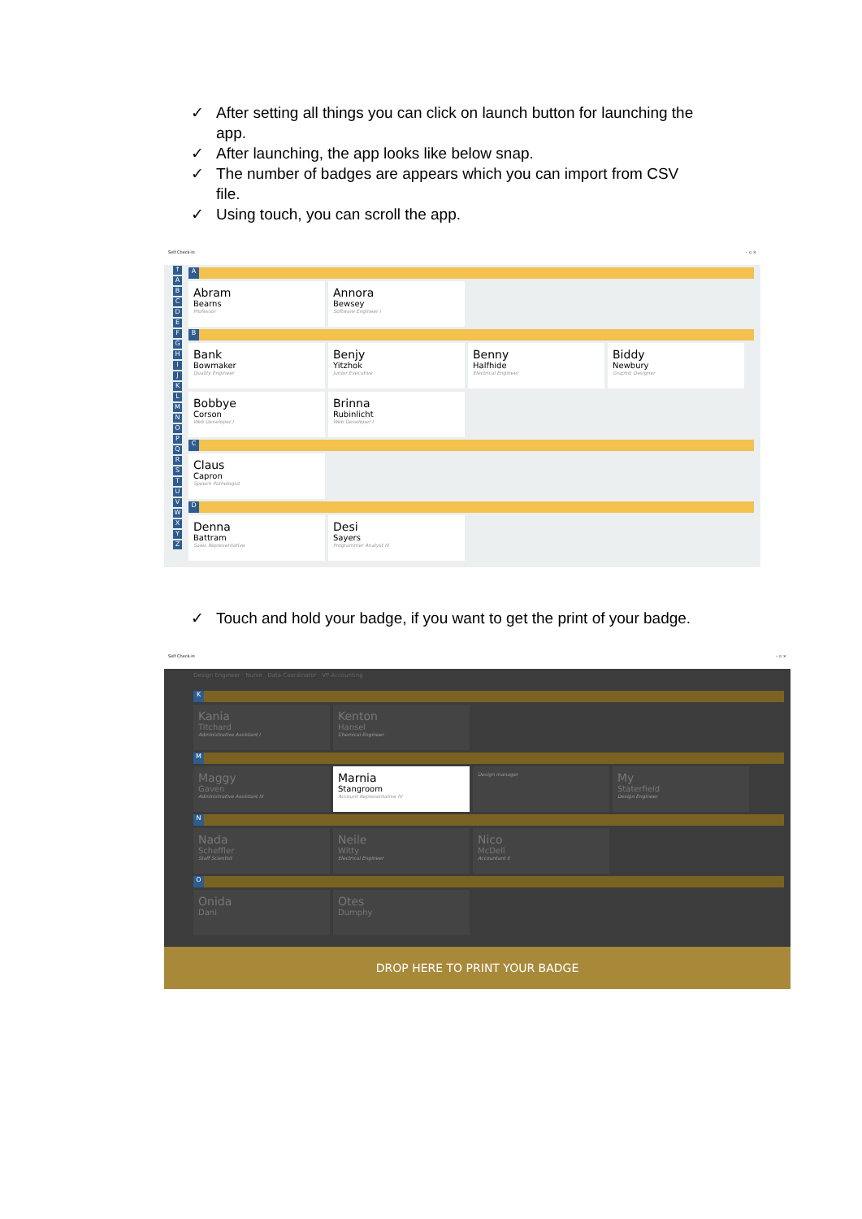✓ After setting all things you can click on launch button for launching the app.
✓ After launching, the app looks like below snap.
✓ The number of badges are appears which you can import from CSV file.
✓ Using touch, you can scroll the app.
Self Check-in – ▫ ×
↑
A
B
C
D
E
F
G
H
I
J
K
L
M
N
O
P
Q
R
S
T
U
V
W
X
Y
Z
A
Abram
Bearns
Professor
Annora
Bewsey
Software Engineer I
B
Bank
Bowmaker
Quality Engineer
Benjy
Yitzhok
Junior Executive
Benny
Halfhide
Electrical Engineer
Biddy
Newbury
Graphic Designer
Bobbye
Corson
Web Developer I
Brinna
Rubinlicht
Web Developer I
C
Claus
Capron
Speech Pathologist
D
Denna
Battram
Sales Representative
Desi
Sayers
Programmer Analyst III
✓ Touch and hold your badge, if you want to get the print of your badge.
Self Check-in – ▫ ×
Design Engineer · Nurse · Data Coordinator · VP Accounting
K
Kania
Titchard
Administrative Assistant I
Kenton
Hansel
Chemical Engineer
M
Maggy
Gaven
Administrative Assistant III
Marnia
Stangroom
Account Representative IV
Design manager
My
Staterfield
Design Engineer
N
Nada
Scheffler
Staff Scientist
Neile
Witty
Electrical Engineer
Nico
McDell
Accountant II
O
Onida
Dani
Otes
Dumphy
DROP HERE TO PRINT YOUR BADGE